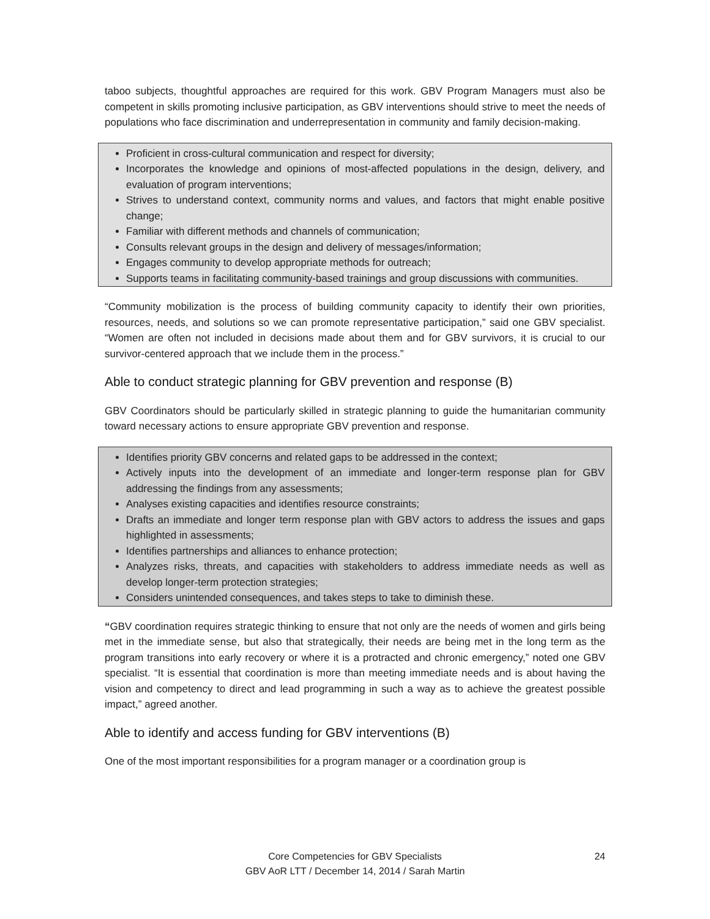taboo subjects, thoughtful approaches are required for this work. GBV Program Managers must also be competent in skills promoting inclusive participation, as GBV interventions should strive to meet the needs of populations who face discrimination and underrepresentation in community and family decision-making.
Proficient in cross-cultural communication and respect for diversity;
Incorporates the knowledge and opinions of most-affected populations in the design, delivery, and evaluation of program interventions;
Strives to understand context, community norms and values, and factors that might enable positive change;
Familiar with different methods and channels of communication;
Consults relevant groups in the design and delivery of messages/information;
Engages community to develop appropriate methods for outreach;
Supports teams in facilitating community-based trainings and group discussions with communities.
“Community mobilization is the process of building community capacity to identify their own priorities, resources, needs, and solutions so we can promote representative participation,” said one GBV specialist. “Women are often not included in decisions made about them and for GBV survivors, it is crucial to our survivor-centered approach that we include them in the process.”
Able to conduct strategic planning for GBV prevention and response (B)
GBV Coordinators should be particularly skilled in strategic planning to guide the humanitarian community toward necessary actions to ensure appropriate GBV prevention and response.
Identifies priority GBV concerns and related gaps to be addressed in the context;
Actively inputs into the development of an immediate and longer-term response plan for GBV addressing the findings from any assessments;
Analyses existing capacities and identifies resource constraints;
Drafts an immediate and longer term response plan with GBV actors to address the issues and gaps highlighted in assessments;
Identifies partnerships and alliances to enhance protection;
Analyzes risks, threats, and capacities with stakeholders to address immediate needs as well as develop longer-term protection strategies;
Considers unintended consequences, and takes steps to take to diminish these.
“GBV coordination requires strategic thinking to ensure that not only are the needs of women and girls being met in the immediate sense, but also that strategically, their needs are being met in the long term as the program transitions into early recovery or where it is a protracted and chronic emergency,” noted one GBV specialist. “It is essential that coordination is more than meeting immediate needs and is about having the vision and competency to direct and lead programming in such a way as to achieve the greatest possible impact,” agreed another.
Able to identify and access funding for GBV interventions (B)
One of the most important responsibilities for a program manager or a coordination group is
Core Competencies for GBV Specialists
GBV AoR LTT / December 14, 2014 / Sarah Martin
24